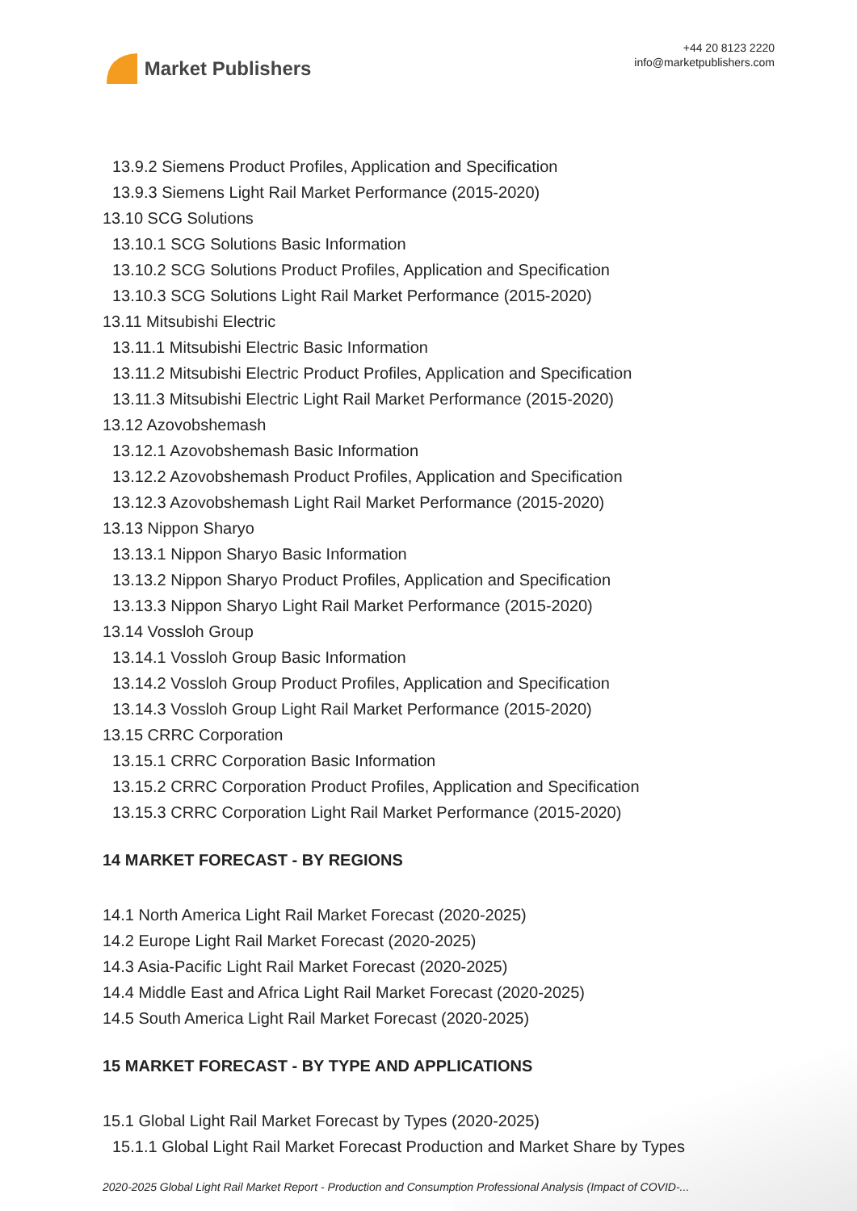Market Publishers
+44 20 8123 2220
info@marketpublishers.com
13.9.2 Siemens Product Profiles, Application and Specification
13.9.3 Siemens Light Rail Market Performance (2015-2020)
13.10 SCG Solutions
13.10.1 SCG Solutions Basic Information
13.10.2 SCG Solutions Product Profiles, Application and Specification
13.10.3 SCG Solutions Light Rail Market Performance (2015-2020)
13.11 Mitsubishi Electric
13.11.1 Mitsubishi Electric Basic Information
13.11.2 Mitsubishi Electric Product Profiles, Application and Specification
13.11.3 Mitsubishi Electric Light Rail Market Performance (2015-2020)
13.12 Azovobshemash
13.12.1 Azovobshemash Basic Information
13.12.2 Azovobshemash Product Profiles, Application and Specification
13.12.3 Azovobshemash Light Rail Market Performance (2015-2020)
13.13 Nippon Sharyo
13.13.1 Nippon Sharyo Basic Information
13.13.2 Nippon Sharyo Product Profiles, Application and Specification
13.13.3 Nippon Sharyo Light Rail Market Performance (2015-2020)
13.14 Vossloh Group
13.14.1 Vossloh Group Basic Information
13.14.2 Vossloh Group Product Profiles, Application and Specification
13.14.3 Vossloh Group Light Rail Market Performance (2015-2020)
13.15 CRRC Corporation
13.15.1 CRRC Corporation Basic Information
13.15.2 CRRC Corporation Product Profiles, Application and Specification
13.15.3 CRRC Corporation Light Rail Market Performance (2015-2020)
14 MARKET FORECAST - BY REGIONS
14.1 North America Light Rail Market Forecast (2020-2025)
14.2 Europe Light Rail Market Forecast (2020-2025)
14.3 Asia-Pacific Light Rail Market Forecast (2020-2025)
14.4 Middle East and Africa Light Rail Market Forecast (2020-2025)
14.5 South America Light Rail Market Forecast (2020-2025)
15 MARKET FORECAST - BY TYPE AND APPLICATIONS
15.1 Global Light Rail Market Forecast by Types (2020-2025)
15.1.1 Global Light Rail Market Forecast Production and Market Share by Types
2020-2025 Global Light Rail Market Report - Production and Consumption Professional Analysis (Impact of COVID-...